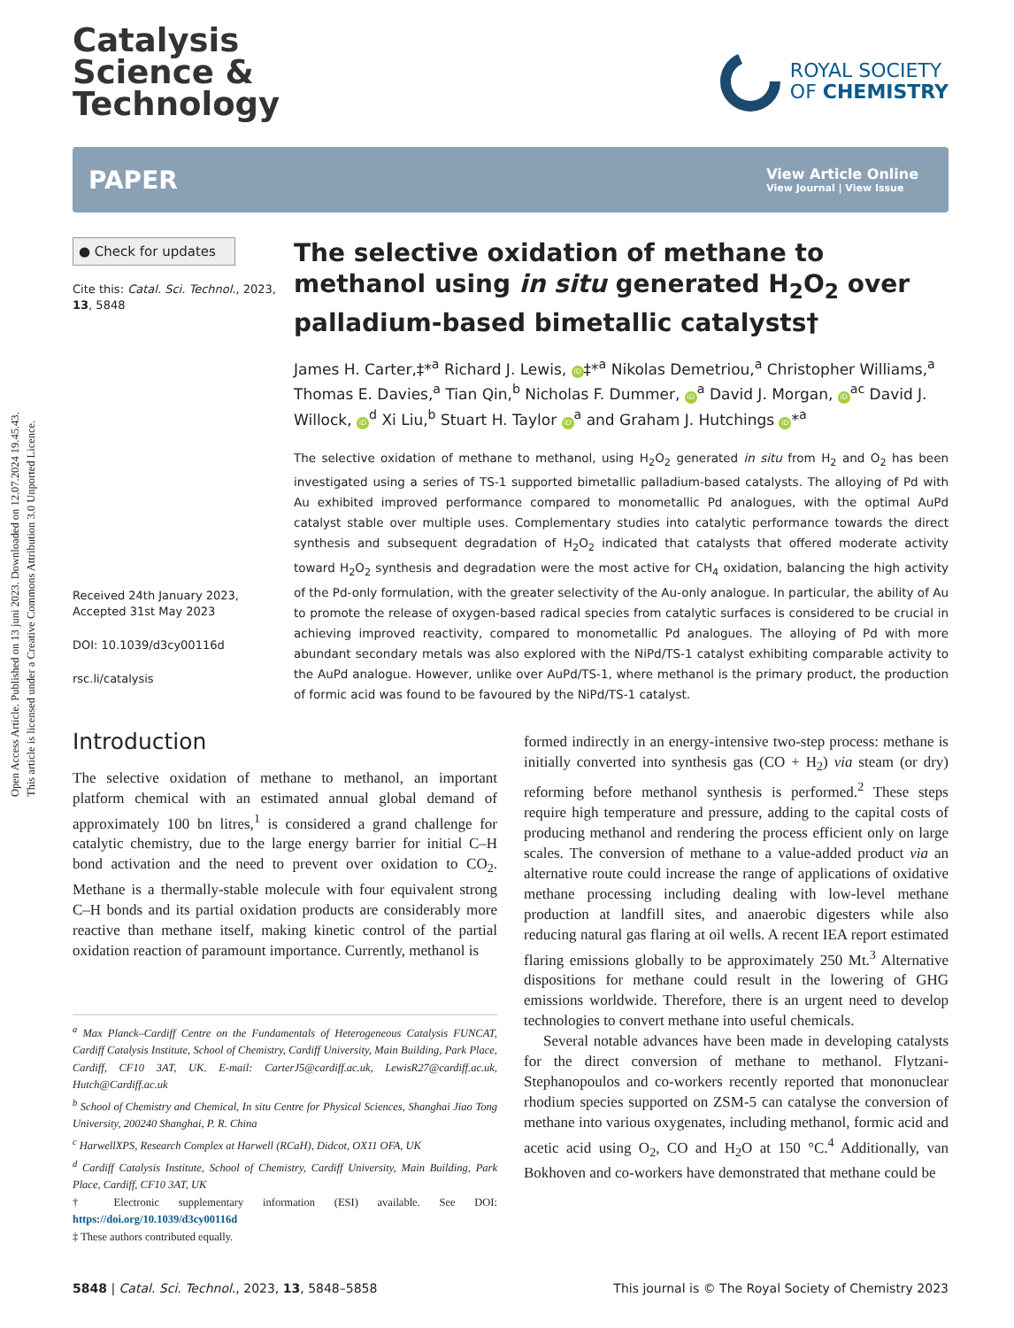Open Access Article. Published on 13 juni 2023. Downloaded on 12.07.2024 19.45.43.
This article is licensed under a Creative Commons Attribution 3.0 Unported Licence.
Catalysis
Science &
Technology
ROYAL SOCIETY
OF CHEMISTRY
PAPER
View Article Online
View Journal | View Issue
● Check for updates
Cite this: Catal. Sci. Technol., 2023, 13, 5848
Received 24th January 2023,
Accepted 31st May 2023
DOI: 10.1039/d3cy00116d
rsc.li/catalysis
The selective oxidation of methane to methanol using in situ generated H<sub>2</sub>O<sub>2</sub> over palladium-based bimetallic catalysts†
James H. Carter,‡*<sup>a</sup> Richard J. Lewis, iD ‡*<sup>a</sup> Nikolas Demetriou,<sup>a</sup> Christopher Williams,<sup>a</sup> Thomas E. Davies,<sup>a</sup> Tian Qin,<sup>b</sup> Nicholas F. Dummer, iD<sup>a</sup> David J. Morgan, iD<sup>ac</sup> David J. Willock, iD<sup>d</sup> Xi Liu,<sup>b</sup> Stuart H. Taylor iD<sup>a</sup> and Graham J. Hutchings iD *<sup>a</sup>
The selective oxidation of methane to methanol, using H<sub>2</sub>O<sub>2</sub> generated in situ from H<sub>2</sub> and O<sub>2</sub> has been investigated using a series of TS-1 supported bimetallic palladium-based catalysts. The alloying of Pd with Au exhibited improved performance compared to monometallic Pd analogues, with the optimal AuPd catalyst stable over multiple uses. Complementary studies into catalytic performance towards the direct synthesis and subsequent degradation of H<sub>2</sub>O<sub>2</sub> indicated that catalysts that offered moderate activity toward H<sub>2</sub>O<sub>2</sub> synthesis and degradation were the most active for CH<sub>4</sub> oxidation, balancing the high activity of the Pd-only formulation, with the greater selectivity of the Au-only analogue. In particular, the ability of Au to promote the release of oxygen-based radical species from catalytic surfaces is considered to be crucial in achieving improved reactivity, compared to monometallic Pd analogues. The alloying of Pd with more abundant secondary metals was also explored with the NiPd/TS-1 catalyst exhibiting comparable activity to the AuPd analogue. However, unlike over AuPd/TS-1, where methanol is the primary product, the production of formic acid was found to be favoured by the NiPd/TS-1 catalyst.
Introduction
The selective oxidation of methane to methanol, an important platform chemical with an estimated annual global demand of approximately 100 bn litres,<sup>1</sup> is considered a grand challenge for catalytic chemistry, due to the large energy barrier for initial C–H bond activation and the need to prevent over oxidation to CO<sub>2</sub>. Methane is a thermally-stable molecule with four equivalent strong C–H bonds and its partial oxidation products are considerably more reactive than methane itself, making kinetic control of the partial oxidation reaction of paramount importance. Currently, methanol is
<sup>a</sup> Max Planck–Cardiff Centre on the Fundamentals of Heterogeneous Catalysis FUNCAT, Cardiff Catalysis Institute, School of Chemistry, Cardiff University, Main Building, Park Place, Cardiff, CF10 3AT, UK. E-mail: CarterJ5@cardiff.ac.uk, LewisR27@cardiff.ac.uk, Hutch@Cardiff.ac.uk
<sup>b</sup> School of Chemistry and Chemical, In situ Centre for Physical Sciences, Shanghai Jiao Tong University, 200240 Shanghai, P. R. China
<sup>c</sup> HarwellXPS, Research Complex at Harwell (RCaH), Didcot, OX11 OFA, UK
<sup>d</sup> Cardiff Catalysis Institute, School of Chemistry, Cardiff University, Main Building, Park Place, Cardiff, CF10 3AT, UK
† Electronic supplementary information (ESI) available. See DOI: https://doi.org/10.1039/d3cy00116d
‡ These authors contributed equally.
formed indirectly in an energy-intensive two-step process: methane is initially converted into synthesis gas (CO + H<sub>2</sub>) via steam (or dry) reforming before methanol synthesis is performed.<sup>2</sup> These steps require high temperature and pressure, adding to the capital costs of producing methanol and rendering the process efficient only on large scales. The conversion of methane to a value-added product via an alternative route could increase the range of applications of oxidative methane processing including dealing with low-level methane production at landfill sites, and anaerobic digesters while also reducing natural gas flaring at oil wells. A recent IEA report estimated flaring emissions globally to be approximately 250 Mt.<sup>3</sup> Alternative dispositions for methane could result in the lowering of GHG emissions worldwide. Therefore, there is an urgent need to develop technologies to convert methane into useful chemicals.
Several notable advances have been made in developing catalysts for the direct conversion of methane to methanol. Flytzani-Stephanopoulos and co-workers recently reported that mononuclear rhodium species supported on ZSM-5 can catalyse the conversion of methane into various oxygenates, including methanol, formic acid and acetic acid using O<sub>2</sub>, CO and H<sub>2</sub>O at 150 °C.<sup>4</sup> Additionally, van Bokhoven and co-workers have demonstrated that methane could be
5848 | Catal. Sci. Technol., 2023, 13, 5848–5858 This journal is © The Royal Society of Chemistry 2023